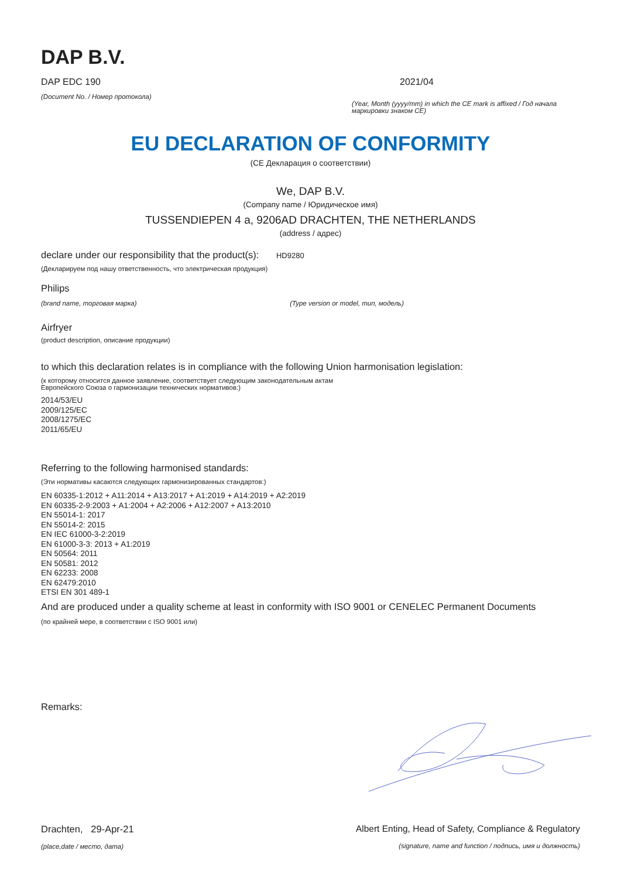DAP B.V.
DAP EDC 190
(Document No. / Номер протокола)
2021/04
(Year, Month (yyyy/mm) in which the CE mark is affixed / Год начала маркировки знаком CE)
EU DECLARATION OF CONFORMITY
(CE Декларация о соответствии)
We, DAP B.V.
(Company name / Юридическое имя)
TUSSENDIEPEN 4 a, 9206AD DRACHTEN, THE NETHERLANDS
(address / адрес)
declare under our responsibility that the product(s): HD9280
(Декларируем под нашу ответственность, что электрическая продукция)
Philips
(brand name, торговая марка) (Type version or model, тип, модель)
Airfryer
(product description, описание продукции)
to which this declaration relates is in compliance with the following Union harmonisation legislation:
(к которому относится данное заявление, соответствует следующим законодательным актам
Европейского Союза о гармонизации технических нормативов:)
2014/53/EU
2009/125/EC
2008/1275/EC
2011/65/EU
Referring to the following harmonised standards:
(Эти нормативы касаются следующих гармонизированных стандартов:)
EN 60335-1:2012 + A11:2014 + A13:2017 + A1:2019 + A14:2019 + A2:2019
EN 60335-2-9:2003 + A1:2004 + A2:2006 + A12:2007 + A13:2010
EN 55014-1: 2017
EN 55014-2: 2015
EN IEC 61000-3-2:2019
EN 61000-3-3: 2013 + A1:2019
EN 50564: 2011
EN 50581: 2012
EN 62233: 2008
EN 62479:2010
ETSI EN 301 489-1
And are produced under a quality scheme at least in conformity with ISO 9001 or CENELEC Permanent Documents
(по крайней мере, в соответствии с ISO 9001 или)
Remarks:
Drachten, 29-Apr-21
(place,date / место, дата)
Albert Enting, Head of Safety, Compliance & Regulatory
(signature, name and function / подпись, имя и должность)